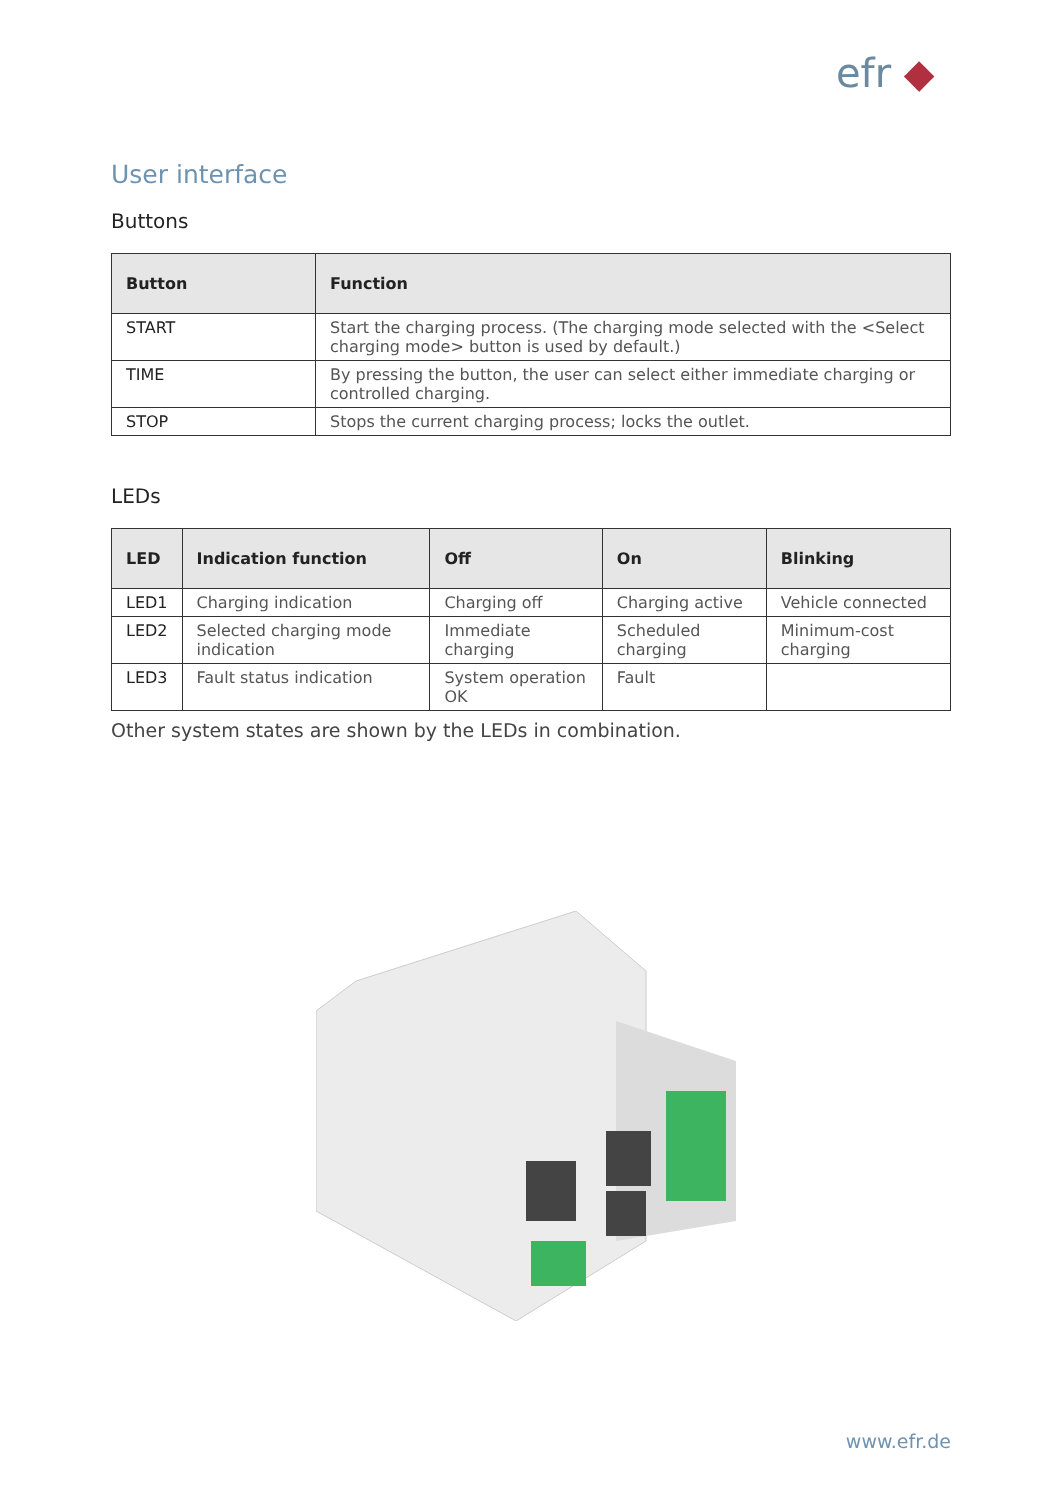efr ◆
User interface
Buttons
| Button | Function |
| --- | --- |
| START | Start the charging process. (The charging mode selected with the <Select charging mode> button is used by default.) |
| TIME | By pressing the button, the user can select either immediate charging or controlled charging. |
| STOP | Stops the current charging process; locks the outlet. |
LEDs
| LED | Indication function | Off | On | Blinking |
| --- | --- | --- | --- | --- |
| LED1 | Charging indication | Charging off | Charging active | Vehicle connected |
| LED2 | Selected charging mode indication | Immediate charging | Scheduled charging | Minimum-cost charging |
| LED3 | Fault status indication | System operation OK | Fault | |
Other system states are shown by the LEDs in combination.
www.efr.de